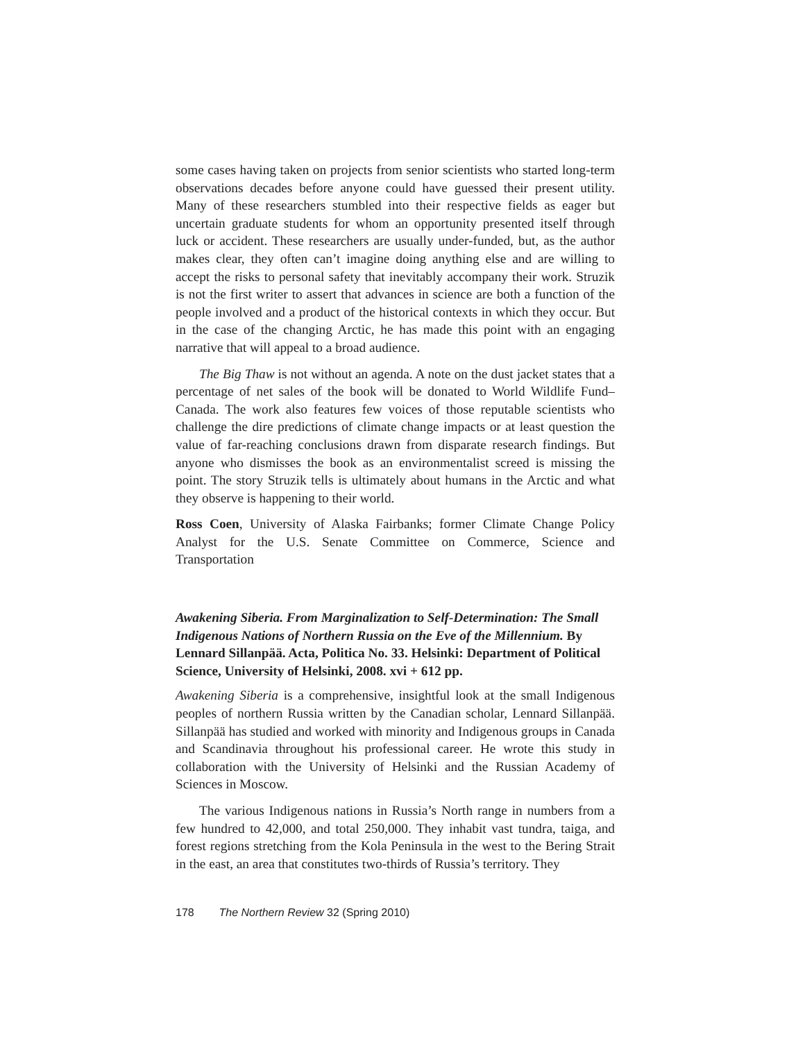some cases having taken on projects from senior scientists who started long-term observations decades before anyone could have guessed their present utility. Many of these researchers stumbled into their respective fields as eager but uncertain graduate students for whom an opportunity presented itself through luck or accident. These researchers are usually under-funded, but, as the author makes clear, they often can’t imagine doing anything else and are willing to accept the risks to personal safety that inevitably accompany their work. Struzik is not the first writer to assert that advances in science are both a function of the people involved and a product of the historical contexts in which they occur. But in the case of the changing Arctic, he has made this point with an engaging narrative that will appeal to a broad audience.
The Big Thaw is not without an agenda. A note on the dust jacket states that a percentage of net sales of the book will be donated to World Wildlife Fund–Canada. The work also features few voices of those reputable scientists who challenge the dire predictions of climate change impacts or at least question the value of far-reaching conclusions drawn from disparate research findings. But anyone who dismisses the book as an environmentalist screed is missing the point. The story Struzik tells is ultimately about humans in the Arctic and what they observe is happening to their world.
Ross Coen, University of Alaska Fairbanks; former Climate Change Policy Analyst for the U.S. Senate Committee on Commerce, Science and Transportation
Awakening Siberia. From Marginalization to Self-Determination: The Small Indigenous Nations of Northern Russia on the Eve of the Millennium. By Lennard Sillanpää. Acta, Politica No. 33. Helsinki: Department of Political Science, University of Helsinki, 2008. xvi + 612 pp.
Awakening Siberia is a comprehensive, insightful look at the small Indigenous peoples of northern Russia written by the Canadian scholar, Lennard Sillanpää. Sillanpää has studied and worked with minority and Indigenous groups in Canada and Scandinavia throughout his professional career. He wrote this study in collaboration with the University of Helsinki and the Russian Academy of Sciences in Moscow.
The various Indigenous nations in Russia’s North range in numbers from a few hundred to 42,000, and total 250,000. They inhabit vast tundra, taiga, and forest regions stretching from the Kola Peninsula in the west to the Bering Strait in the east, an area that constitutes two-thirds of Russia’s territory. They
178 The Northern Review 32 (Spring 2010)